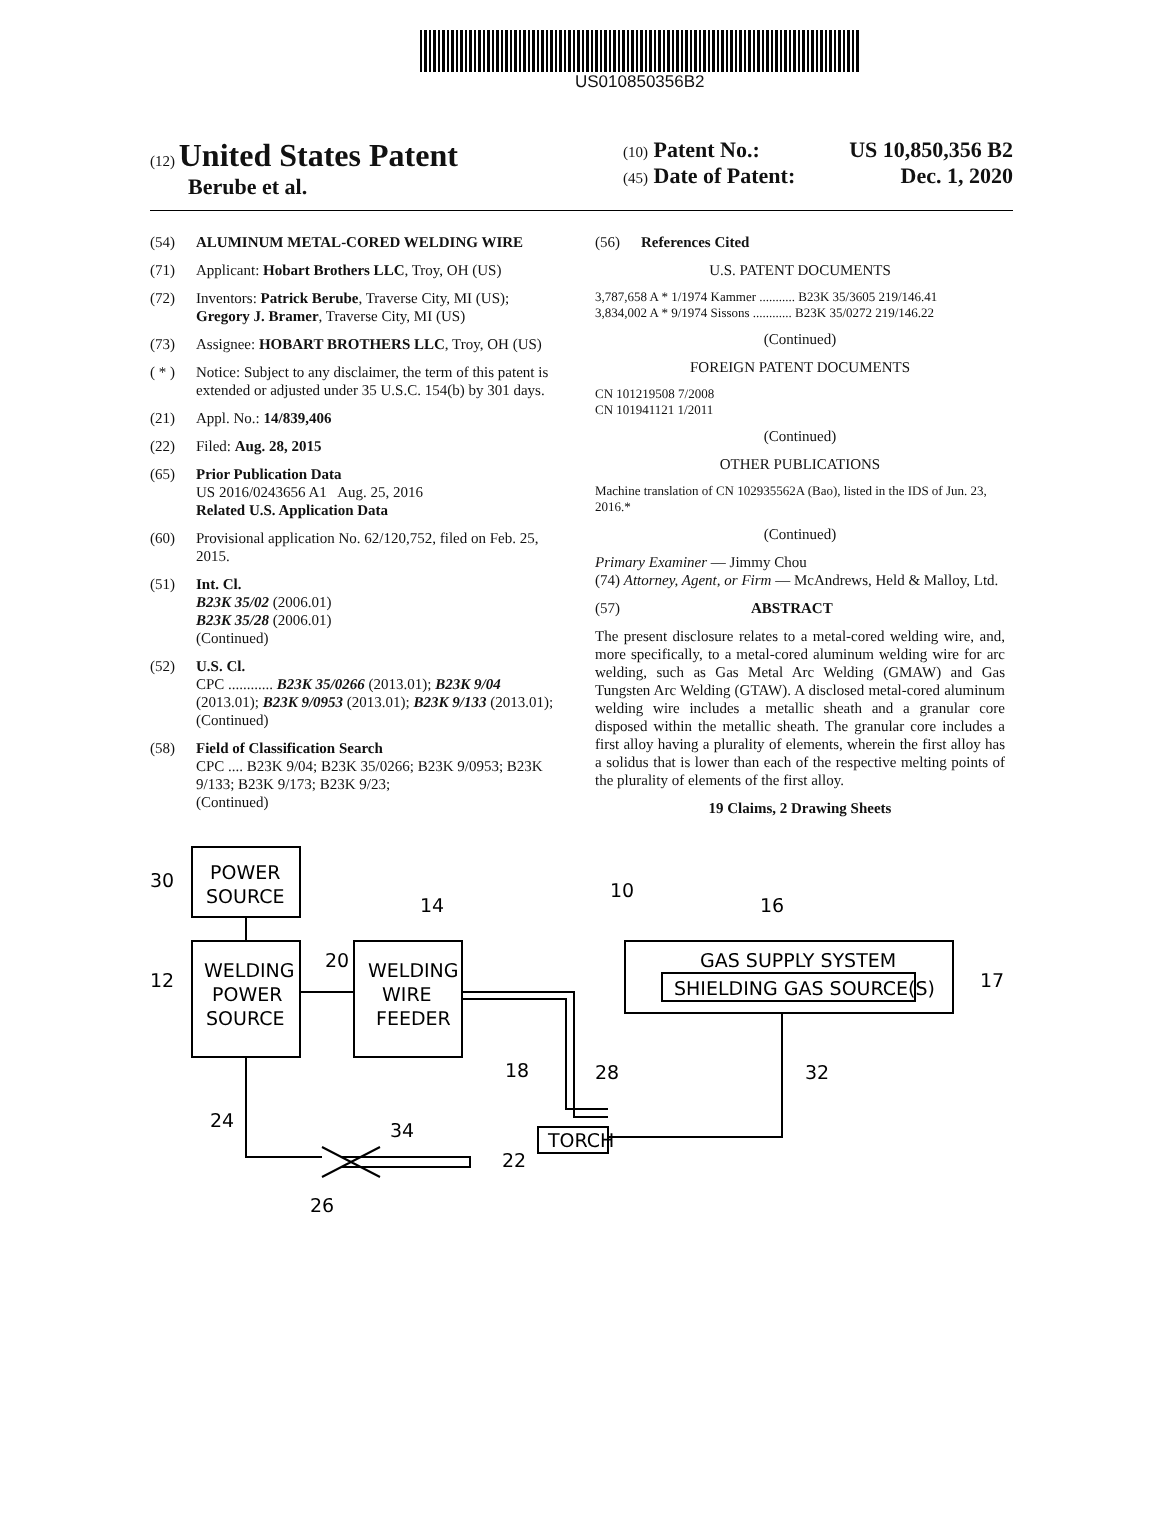US010850356B2
(12) United States Patent
Berube et al.
(10) Patent No.: US 10,850,356 B2
(45) Date of Patent: Dec. 1, 2020
(54) ALUMINUM METAL-CORED WELDING WIRE
(71) Applicant: Hobart Brothers LLC, Troy, OH (US)
(72) Inventors: Patrick Berube, Traverse City, MI (US); Gregory J. Bramer, Traverse City, MI (US)
(73) Assignee: HOBART BROTHERS LLC, Troy, OH (US)
( * ) Notice: Subject to any disclaimer, the term of this patent is extended or adjusted under 35 U.S.C. 154(b) by 301 days.
(21) Appl. No.: 14/839,406
(22) Filed: Aug. 28, 2015
(65) Prior Publication Data
US 2016/0243656 A1 Aug. 25, 2016
Related U.S. Application Data
(60) Provisional application No. 62/120,752, filed on Feb. 25, 2015.
(51) Int. Cl.
B23K 35/02 (2006.01)
B23K 35/28 (2006.01)
(Continued)
(52) U.S. Cl.
CPC ............ B23K 35/0266 (2013.01); B23K 9/04 (2013.01); B23K 9/0953 (2013.01); B23K 9/133 (2013.01);
(Continued)
(58) Field of Classification Search
CPC .... B23K 9/04; B23K 35/0266; B23K 9/0953; B23K 9/133; B23K 9/173; B23K 9/23;
(Continued)
(56) References Cited
U.S. PATENT DOCUMENTS
3,787,658 A * 1/1974 Kammer ........... B23K 35/3605 219/146.41
3,834,002 A * 9/1974 Sissons ............ B23K 35/0272 219/146.22
(Continued)
FOREIGN PATENT DOCUMENTS
CN 101219508 7/2008
CN 101941121 1/2011
(Continued)
OTHER PUBLICATIONS
Machine translation of CN 102935562A (Bao), listed in the IDS of Jun. 23, 2016.*
(Continued)
Primary Examiner — Jimmy Chou
(74) Attorney, Agent, or Firm — McAndrews, Held & Malloy, Ltd.
(57) ABSTRACT
The present disclosure relates to a metal-cored welding wire, and, more specifically, to a metal-cored aluminum welding wire for arc welding, such as Gas Metal Arc Welding (GMAW) and Gas Tungsten Arc Welding (GTAW). A disclosed metal-cored aluminum welding wire includes a metallic sheath and a granular core disposed within the metallic sheath. The granular core includes a first alloy having a plurality of elements, wherein the first alloy has a solidus that is lower than each of the respective melting points of the plurality of elements of the first alloy.
19 Claims, 2 Drawing Sheets
POWER
SOURCE
WELDING
POWER
SOURCE
WELDING
WIRE
FEEDER
GAS SUPPLY SYSTEM
SHIELDING GAS SOURCE(S)
TORCH
30
12
14
20
10
16
17
28
32
18
24
34
22
26